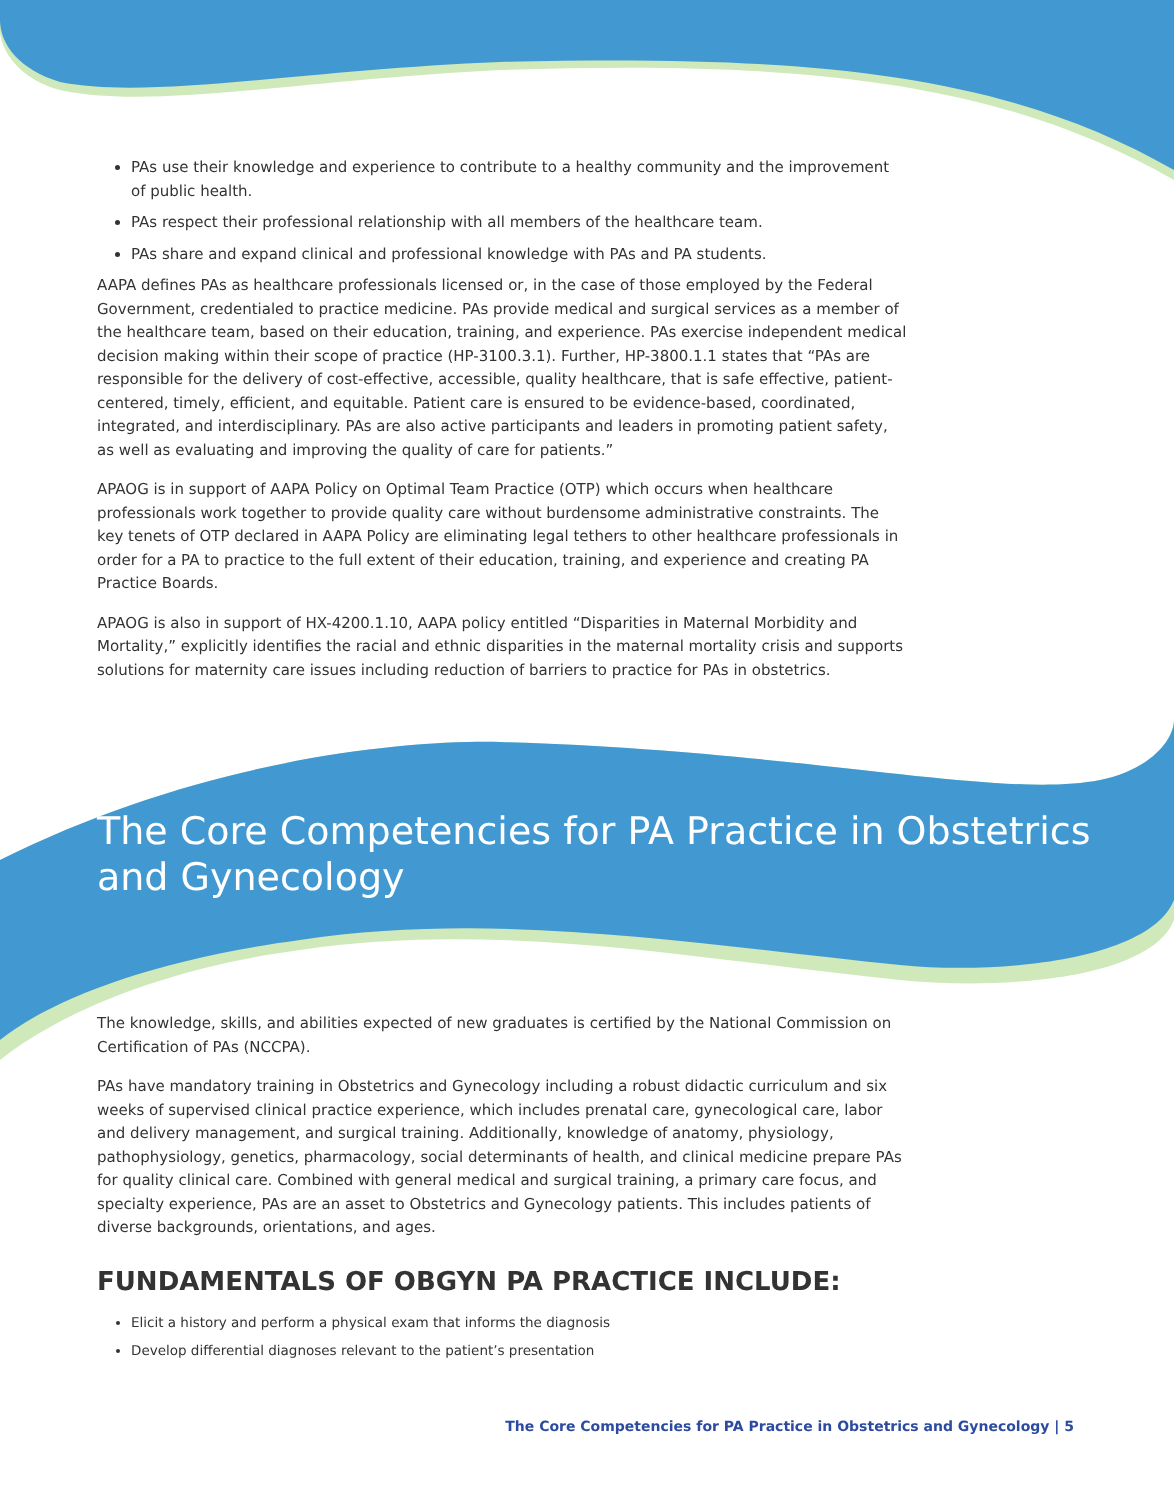PAs use their knowledge and experience to contribute to a healthy community and the improvement of public health.
PAs respect their professional relationship with all members of the healthcare team.
PAs share and expand clinical and professional knowledge with PAs and PA students.
AAPA defines PAs as healthcare professionals licensed or, in the case of those employed by the Federal Government, credentialed to practice medicine. PAs provide medical and surgical services as a member of the healthcare team, based on their education, training, and experience. PAs exercise independent medical decision making within their scope of practice (HP-3100.3.1). Further, HP-3800.1.1 states that “PAs are responsible for the delivery of cost-effective, accessible, quality healthcare, that is safe effective, patient-centered, timely, efficient, and equitable. Patient care is ensured to be evidence-based, coordinated, integrated, and interdisciplinary. PAs are also active participants and leaders in promoting patient safety, as well as evaluating and improving the quality of care for patients.”
APAOG is in support of AAPA Policy on Optimal Team Practice (OTP) which occurs when healthcare professionals work together to provide quality care without burdensome administrative constraints. The key tenets of OTP declared in AAPA Policy are eliminating legal tethers to other healthcare professionals in order for a PA to practice to the full extent of their education, training, and experience and creating PA Practice Boards.
APAOG is also in support of HX-4200.1.10, AAPA policy entitled “Disparities in Maternal Morbidity and Mortality,” explicitly identifies the racial and ethnic disparities in the maternal mortality crisis and supports solutions for maternity care issues including reduction of barriers to practice for PAs in obstetrics.
The Core Competencies for PA Practice in Obstetrics and Gynecology
The knowledge, skills, and abilities expected of new graduates is certified by the National Commission on Certification of PAs (NCCPA).
PAs have mandatory training in Obstetrics and Gynecology including a robust didactic curriculum and six weeks of supervised clinical practice experience, which includes prenatal care, gynecological care, labor and delivery management, and surgical training. Additionally, knowledge of anatomy, physiology, pathophysiology, genetics, pharmacology, social determinants of health, and clinical medicine prepare PAs for quality clinical care. Combined with general medical and surgical training, a primary care focus, and specialty experience, PAs are an asset to Obstetrics and Gynecology patients. This includes patients of diverse backgrounds, orientations, and ages.
FUNDAMENTALS OF OBGYN PA PRACTICE INCLUDE:
Elicit a history and perform a physical exam that informs the diagnosis
Develop differential diagnoses relevant to the patient’s presentation
The Core Competencies for PA Practice in Obstetrics and Gynecology | 5